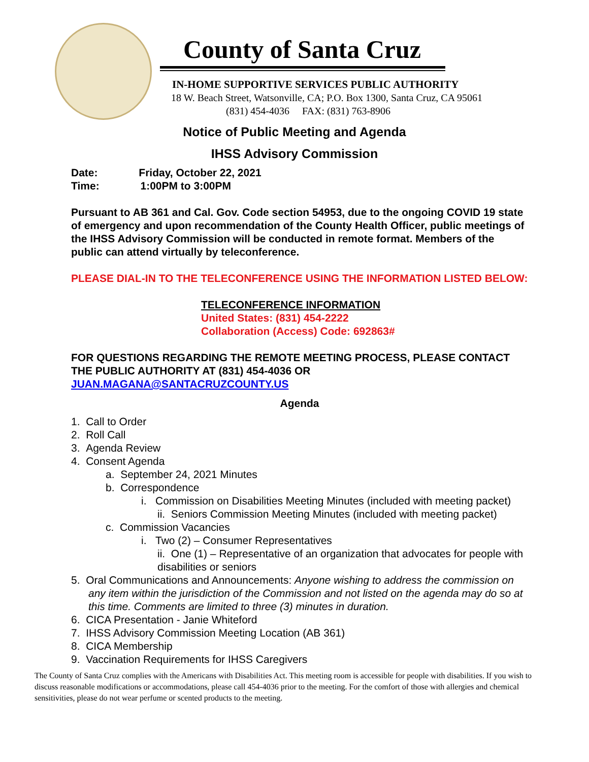County of Santa Cruz
IN-HOME SUPPORTIVE SERVICES PUBLIC AUTHORITY
18 W. Beach Street, Watsonville, CA; P.O. Box 1300, Santa Cruz, CA 95061
(831) 454-4036 FAX: (831) 763-8906
Notice of Public Meeting and Agenda
IHSS Advisory Commission
Date: Friday, October 22, 2021
Time: 1:00PM to 3:00PM
Pursuant to AB 361 and Cal. Gov. Code section 54953, due to the ongoing COVID 19 state of emergency and upon recommendation of the County Health Officer, public meetings of the IHSS Advisory Commission will be conducted in remote format. Members of the public can attend virtually by teleconference.
PLEASE DIAL-IN TO THE TELECONFERENCE USING THE INFORMATION LISTED BELOW:
TELECONFERENCE INFORMATION
United States: (831) 454-2222
Collaboration (Access) Code: 692863#
FOR QUESTIONS REGARDING THE REMOTE MEETING PROCESS, PLEASE CONTACT THE PUBLIC AUTHORITY AT (831) 454-4036 OR JUAN.MAGANA@SANTACRUZCOUNTY.US
Agenda
1. Call to Order
2. Roll Call
3. Agenda Review
4. Consent Agenda
a. September 24, 2021 Minutes
b. Correspondence
i. Commission on Disabilities Meeting Minutes (included with meeting packet)
ii. Seniors Commission Meeting Minutes (included with meeting packet)
c. Commission Vacancies
i. Two (2) – Consumer Representatives
ii. One (1) – Representative of an organization that advocates for people with disabilities or seniors
5. Oral Communications and Announcements: Anyone wishing to address the commission on any item within the jurisdiction of the Commission and not listed on the agenda may do so at this time. Comments are limited to three (3) minutes in duration.
6. CICA Presentation - Janie Whiteford
7. IHSS Advisory Commission Meeting Location (AB 361)
8. CICA Membership
9. Vaccination Requirements for IHSS Caregivers
The County of Santa Cruz complies with the Americans with Disabilities Act. This meeting room is accessible for people with disabilities. If you wish to discuss reasonable modifications or accommodations, please call 454-4036 prior to the meeting. For the comfort of those with allergies and chemical sensitivities, please do not wear perfume or scented products to the meeting.